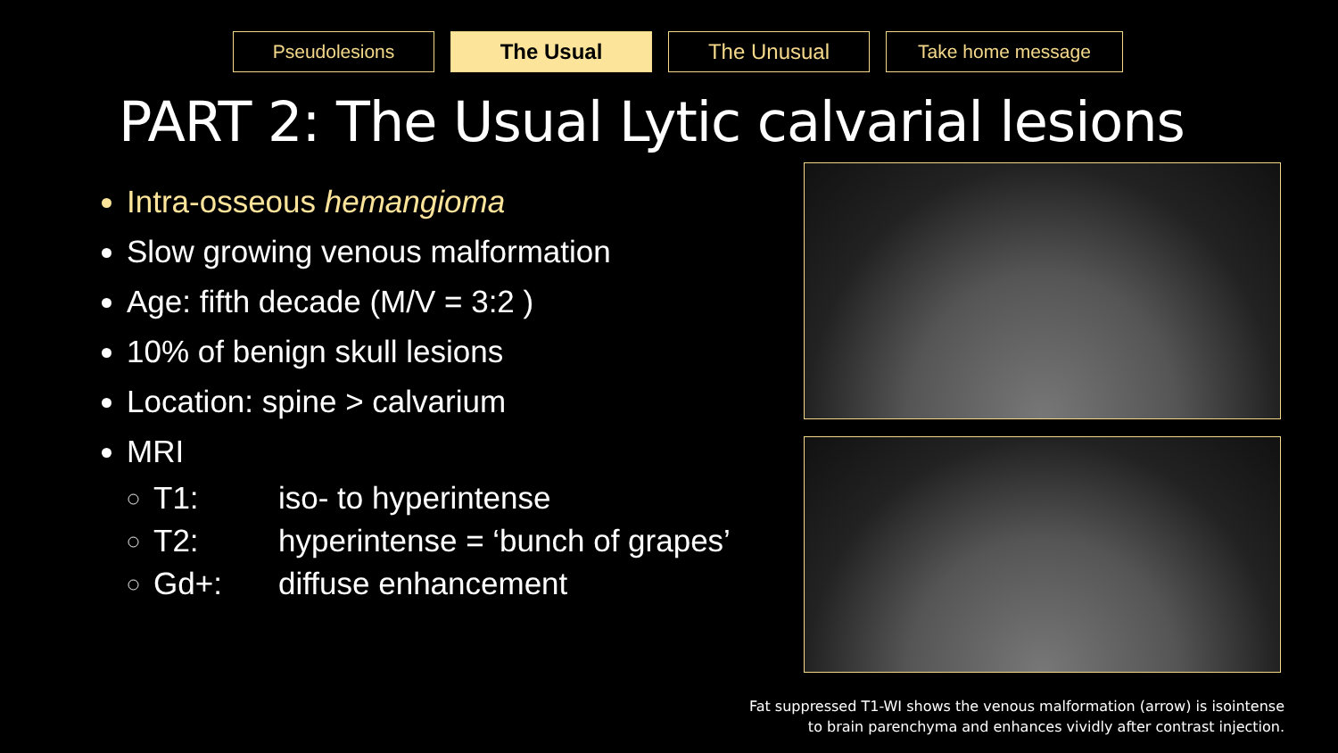Pseudolesions The Usual The Unusual Take home message
PART 2: The Usual Lytic calvarial lesions
Intra-osseous hemangioma
Slow growing venous malformation
Age: fifth decade (M/V = 3:2 )
10% of benign skull lesions
Location: spine > calvarium
MRI
T1: iso- to hyperintense
T2: hyperintense = ‘bunch of grapes’
Gd+: diffuse enhancement
Fat suppressed T1-WI shows the venous malformation (arrow) is isointense
to brain parenchyma and enhances vividly after contrast injection.